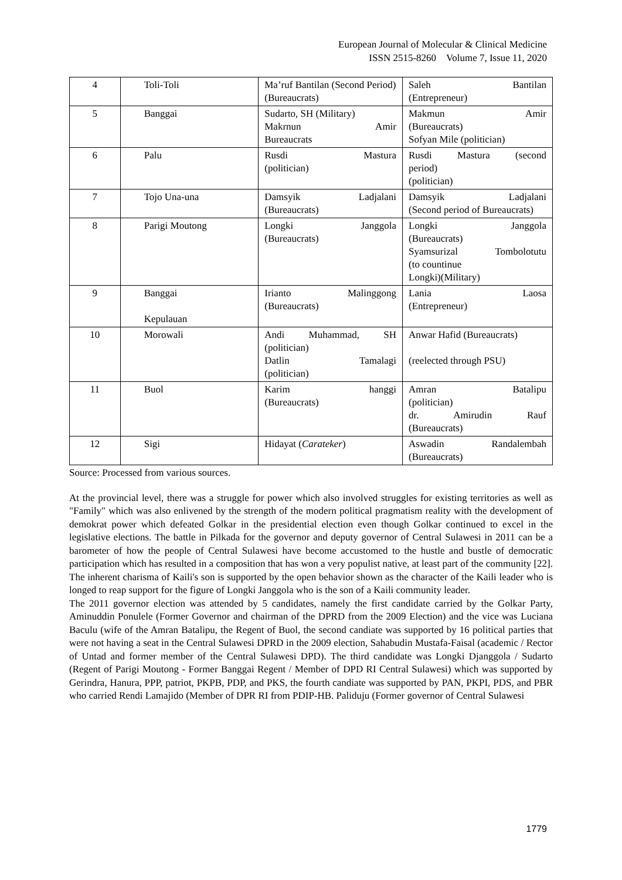European Journal of Molecular & Clinical Medicine
ISSN 2515-8260 Volume 7, Issue 11, 2020
| 4 | Toli-Toli | Ma’ruf Bantilan (Second Period) (Bureaucrats) | Saleh Bantilan (Entrepreneur) |
| 5 | Banggai | Sudarto, SH (Military) Makrnun Amir Bureaucrats | Makmun Amir (Bureaucrats) Sofyan Mile (politician) |
| 6 | Palu | Rusdi Mastura (politician) | Rusdi Mastura (second period) (politician) |
| 7 | Tojo Una-una | Damsyik Ladjalani (Bureaucrats) | Damsyik Ladjalani (Second period of Bureaucrats) |
| 8 | Parigi Moutong | Longki Janggola (Bureaucrats) | Longki Janggola (Bureaucrats) Syamsurizal Tombolotutu (to countinue Longki)(Military) |
| 9 | Banggai Kepulauan | Irianto Malinggong (Bureaucrats) | Lania Laosa (Entrepreneur) |
| 10 | Morowali | Andi Muhammad, SH (politician) Datlin Tamalagi (politician) | Anwar Hafid (Bureaucrats) (reelected through PSU) |
| 11 | Buol | Karim hanggi (Bureaucrats) | Amran Batalipu (politician) dr. Amirudin Rauf (Bureaucrats) |
| 12 | Sigi | Hidayat ( Carateker ) | Aswadin Randalembah (Bureaucrats) |
Source: Processed from various sources.
At the provincial level, there was a struggle for power which also involved struggles for existing territories as well as "Family" which was also enlivened by the strength of the modern political pragmatism reality with the development of demokrat power which defeated Golkar in the presidential election even though Golkar continued to excel in the legislative elections. The battle in Pilkada for the governor and deputy governor of Central Sulawesi in 2011 can be a barometer of how the people of Central Sulawesi have become accustomed to the hustle and bustle of democratic participation which has resulted in a composition that has won a very populist native, at least part of the community [22]. The inherent charisma of Kaili's son is supported by the open behavior shown as the character of the Kaili leader who is longed to reap support for the figure of Longki Janggola who is the son of a Kaili community leader.
The 2011 governor election was attended by 5 candidates, namely the first candidate carried by the Golkar Party, Aminuddin Ponulele (Former Governor and chairman of the DPRD from the 2009 Election) and the vice was Luciana Baculu (wife of the Amran Batalipu, the Regent of Buol, the second candiate was supported by 16 political parties that were not having a seat in the Central Sulawesi DPRD in the 2009 election, Sahabudin Mustafa-Faisal (academic / Rector of Untad and former member of the Central Sulawesi DPD). The third candidate was Longki Djanggola / Sudarto (Regent of Parigi Moutong - Former Banggai Regent / Member of DPD RI Central Sulawesi) which was supported by Gerindra, Hanura, PPP, patriot, PKPB, PDP, and PKS, the fourth candiate was supported by PAN, PKPI, PDS, and PBR who carried Rendi Lamajido (Member of DPR RI from PDIP-HB. Paliduju (Former governor of Central Sulawesi
1779